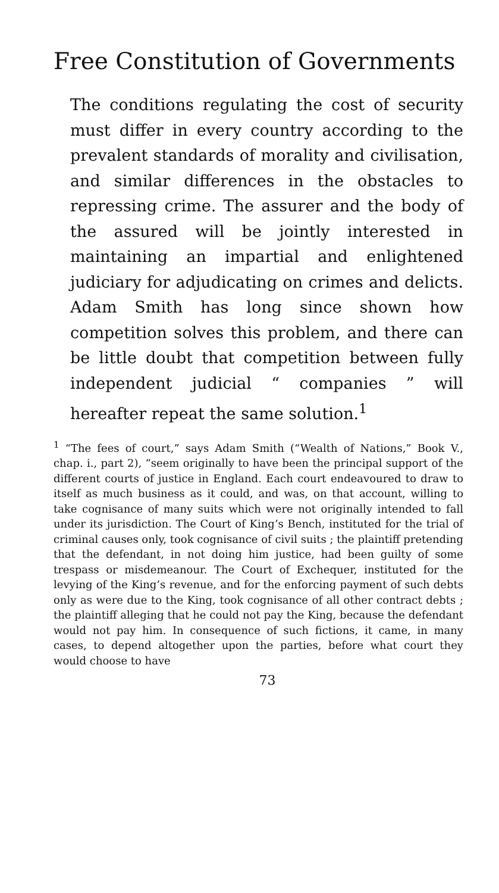Free Constitution of Governments
The conditions regulating the cost of security must differ in every country according to the prevalent standards of morality and civilisation, and similar differences in the obstacles to repressing crime. The assurer and the body of the assured will be jointly interested in maintaining an impartial and enlightened judiciary for adjudicating on crimes and delicts. Adam Smith has long since shown how competition solves this problem, and there can be little doubt that competition between fully independent judicial “ companies ” will hereafter repeat the same solution.<sup>1</sup>
<sup>1</sup> “The fees of court,” says Adam Smith (“Wealth of Nations,” Book V., chap. i., part 2), “seem originally to have been the principal support of the different courts of justice in England. Each court endeavoured to draw to itself as much business as it could, and was, on that account, willing to take cognisance of many suits which were not originally intended to fall under its jurisdiction. The Court of King’s Bench, instituted for the trial of criminal causes only, took cognisance of civil suits ; the plaintiff pretending that the defendant, in not doing him justice, had been guilty of some trespass or misdemeanour. The Court of Exchequer, instituted for the levying of the King’s revenue, and for the enforcing payment of such debts only as were due to the King, took cognisance of all other contract debts ; the plaintiff alleging that he could not pay the King, because the defendant would not pay him. In consequence of such fictions, it came, in many cases, to depend altogether upon the parties, before what court they would choose to have
73